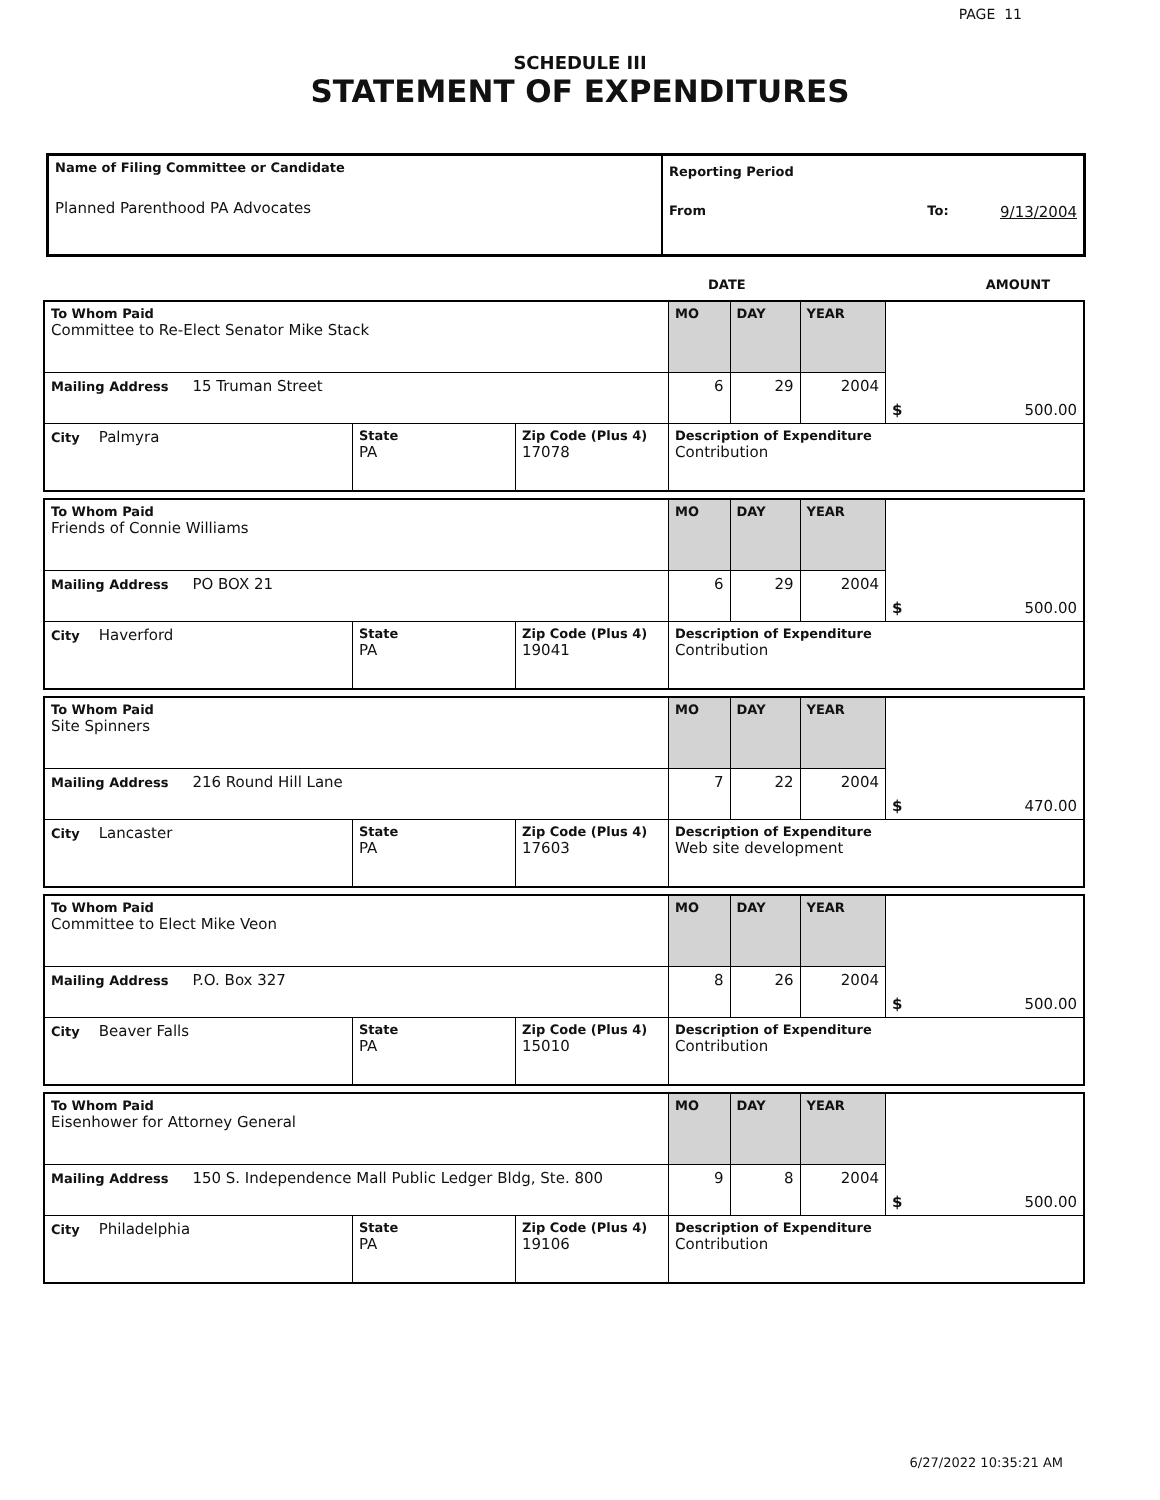PAGE 11
SCHEDULE III
STATEMENT OF EXPENDITURES
| Name of Filing Committee or Candidate Planned Parenthood PA Advocates | Reporting Period From To: 9/13/2004 |
DATE AMOUNT
| To Whom Paid Committee to Re-Elect Senator Mike Stack | | | MO | DAY | YEAR | $ 500.00 |
| Mailing Address 15 Truman Street | | | 6 | 29 | 2004 | |
| City Palmyra | State PA | Zip Code (Plus 4) 17078 | Description of Expenditure Contribution | | | |
| To Whom Paid Friends of Connie Williams | | | MO | DAY | YEAR | $ 500.00 |
| Mailing Address PO BOX 21 | | | 6 | 29 | 2004 | |
| City Haverford | State PA | Zip Code (Plus 4) 19041 | Description of Expenditure Contribution | | | |
| To Whom Paid Site Spinners | | | MO | DAY | YEAR | $ 470.00 |
| Mailing Address 216 Round Hill Lane | | | 7 | 22 | 2004 | |
| City Lancaster | State PA | Zip Code (Plus 4) 17603 | Description of Expenditure Web site development | | | |
| To Whom Paid Committee to Elect Mike Veon | | | MO | DAY | YEAR | $ 500.00 |
| Mailing Address P.O. Box 327 | | | 8 | 26 | 2004 | |
| City Beaver Falls | State PA | Zip Code (Plus 4) 15010 | Description of Expenditure Contribution | | | |
| To Whom Paid Eisenhower for Attorney General | | | MO | DAY | YEAR | $ 500.00 |
| Mailing Address 150 S. Independence Mall Public Ledger Bldg, Ste. 800 | | | 9 | 8 | 2004 | |
| City Philadelphia | State PA | Zip Code (Plus 4) 19106 | Description of Expenditure Contribution | | | |
6/27/2022 10:35:21 AM